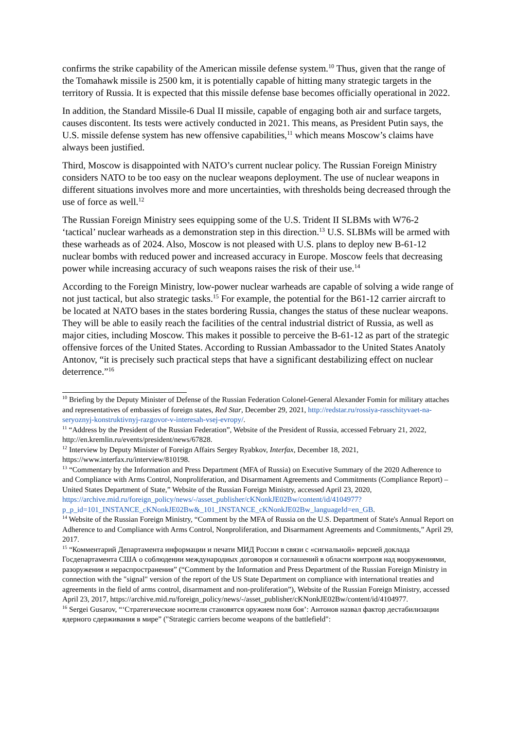confirms the strike capability of the American missile defense system.<sup>10</sup> Thus, given that the range of the Tomahawk missile is 2500 km, it is potentially capable of hitting many strategic targets in the territory of Russia. It is expected that this missile defense base becomes officially operational in 2022.
In addition, the Standard Missile-6 Dual II missile, capable of engaging both air and surface targets, causes discontent. Its tests were actively conducted in 2021. This means, as President Putin says, the U.S. missile defense system has new offensive capabilities,<sup>11</sup> which means Moscow’s claims have always been justified.
Third, Moscow is disappointed with NATO’s current nuclear policy. The Russian Foreign Ministry considers NATO to be too easy on the nuclear weapons deployment. The use of nuclear weapons in different situations involves more and more uncertainties, with thresholds being decreased through the use of force as well.<sup>12</sup>
The Russian Foreign Ministry sees equipping some of the U.S. Trident II SLBMs with W76-2 ‘tactical’ nuclear warheads as a demonstration step in this direction.<sup>13</sup> U.S. SLBMs will be armed with these warheads as of 2024. Also, Moscow is not pleased with U.S. plans to deploy new B-61-12 nuclear bombs with reduced power and increased accuracy in Europe. Moscow feels that decreasing power while increasing accuracy of such weapons raises the risk of their use.<sup>14</sup>
According to the Foreign Ministry, low-power nuclear warheads are capable of solving a wide range of not just tactical, but also strategic tasks.<sup>15</sup> For example, the potential for the B61-12 carrier aircraft to be located at NATO bases in the states bordering Russia, changes the status of these nuclear weapons. They will be able to easily reach the facilities of the central industrial district of Russia, as well as major cities, including Moscow. This makes it possible to perceive the B-61-12 as part of the strategic offensive forces of the United States. According to Russian Ambassador to the United States Anatoly Antonov, “it is precisely such practical steps that have a significant destabilizing effect on nuclear deterrence.”<sup>16</sup>
<sup>10</sup> Briefing by the Deputy Minister of Defense of the Russian Federation Colonel-General Alexander Fomin for military attaches and representatives of embassies of foreign states, Red Star, December 29, 2021, http://redstar.ru/rossiya-rasschityvaet-na-seryoznyj-konstruktivnyj-razgovor-v-interesah-vsej-evropy/.
<sup>11</sup> “Address by the President of the Russian Federation”, Website of the President of Russia, accessed February 21, 2022, http://en.kremlin.ru/events/president/news/67828.
<sup>12</sup> Interview by Deputy Minister of Foreign Affairs Sergey Ryabkov, Interfax, December 18, 2021, https://www.interfax.ru/interview/810198.
<sup>13</sup> “Commentary by the Information and Press Department (MFA of Russia) on Executive Summary of the 2020 Adherence to and Compliance with Arms Control, Nonproliferation, and Disarmament Agreements and Commitments (Compliance Report) – United States Department of State,” Website of the Russian Foreign Ministry, accessed April 23, 2020, https://archive.mid.ru/foreign_policy/news/-/asset_publisher/cKNonkJE02Bw/content/id/4104977?p_p_id=101_INSTANCE_cKNonkJE02Bw&_101_INSTANCE_cKNonkJE02Bw_languageId=en_GB.
<sup>14</sup> Website of the Russian Foreign Ministry, “Comment by the MFA of Russia on the U.S. Department of State's Annual Report on Adherence to and Compliance with Arms Control, Nonproliferation, and Disarmament Agreements and Commitments,” April 29, 2017.
<sup>15</sup> “Комментарий Департамента информации и печати МИД России в связи с «сигнальной» версией доклада Госдепартамента США о соблюдении международных договоров и соглашений в области контроля над вооружениями, разоружения и нераспространения” (“Comment by the Information and Press Department of the Russian Foreign Ministry in connection with the "signal" version of the report of the US State Department on compliance with international treaties and agreements in the field of arms control, disarmament and non-proliferation”), Website of the Russian Foreign Ministry, accessed April 23, 2017, https://archive.mid.ru/foreign_policy/news/-/asset_publisher/cKNonkJE02Bw/content/id/4104977.
<sup>16</sup> Sergei Gusarov, “‘Стратегические носители становятся оружием поля боя’: Антонов назвал фактор дестабилизации ядерного сдерживания в мире” ("Strategic carriers become weapons of the battlefield":